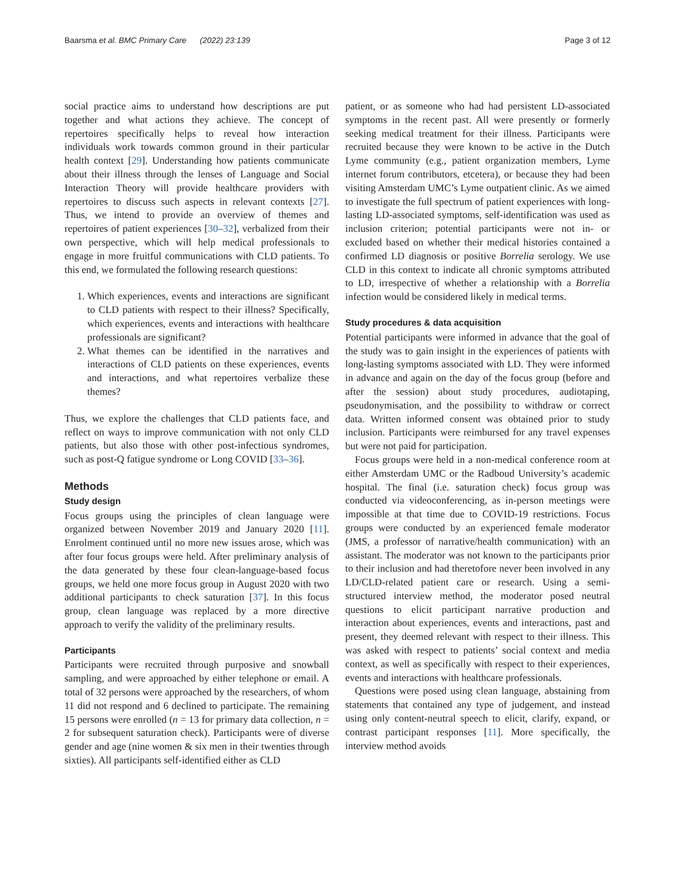Baarsma et al. BMC Primary Care (2022) 23:139 Page 3 of 12
social practice aims to understand how descriptions are put together and what actions they achieve. The concept of repertoires specifically helps to reveal how interaction individuals work towards common ground in their particular health context [29]. Understanding how patients communicate about their illness through the lenses of Language and Social Interaction Theory will provide healthcare providers with repertoires to discuss such aspects in relevant contexts [27]. Thus, we intend to provide an overview of themes and repertoires of patient experiences [30–32], verbalized from their own perspective, which will help medical professionals to engage in more fruitful communications with CLD patients. To this end, we formulated the following research questions:
1. Which experiences, events and interactions are significant to CLD patients with respect to their illness? Specifically, which experiences, events and interactions with healthcare professionals are significant?
2. What themes can be identified in the narratives and interactions of CLD patients on these experiences, events and interactions, and what repertoires verbalize these themes?
Thus, we explore the challenges that CLD patients face, and reflect on ways to improve communication with not only CLD patients, but also those with other post-infectious syndromes, such as post-Q fatigue syndrome or Long COVID [33–36].
Methods
Study design
Focus groups using the principles of clean language were organized between November 2019 and January 2020 [11]. Enrolment continued until no more new issues arose, which was after four focus groups were held. After preliminary analysis of the data generated by these four clean-language-based focus groups, we held one more focus group in August 2020 with two additional participants to check saturation [37]. In this focus group, clean language was replaced by a more directive approach to verify the validity of the preliminary results.
Participants
Participants were recruited through purposive and snowball sampling, and were approached by either telephone or email. A total of 32 persons were approached by the researchers, of whom 11 did not respond and 6 declined to participate. The remaining 15 persons were enrolled (n = 13 for primary data collection, n = 2 for subsequent saturation check). Participants were of diverse gender and age (nine women & six men in their twenties through sixties). All participants self-identified either as CLD
patient, or as someone who had had persistent LD-associated symptoms in the recent past. All were presently or formerly seeking medical treatment for their illness. Participants were recruited because they were known to be active in the Dutch Lyme community (e.g., patient organization members, Lyme internet forum contributors, etcetera), or because they had been visiting Amsterdam UMC’s Lyme outpatient clinic. As we aimed to investigate the full spectrum of patient experiences with long-lasting LD-associated symptoms, self-identification was used as inclusion criterion; potential participants were not in- or excluded based on whether their medical histories contained a confirmed LD diagnosis or positive Borrelia serology. We use CLD in this context to indicate all chronic symptoms attributed to LD, irrespective of whether a relationship with a Borrelia infection would be considered likely in medical terms.
Study procedures & data acquisition
Potential participants were informed in advance that the goal of the study was to gain insight in the experiences of patients with long-lasting symptoms associated with LD. They were informed in advance and again on the day of the focus group (before and after the session) about study procedures, audiotaping, pseudonymisation, and the possibility to withdraw or correct data. Written informed consent was obtained prior to study inclusion. Participants were reimbursed for any travel expenses but were not paid for participation.
Focus groups were held in a non-medical conference room at either Amsterdam UMC or the Radboud University’s academic hospital. The final (i.e. saturation check) focus group was conducted via videoconferencing, as in-person meetings were impossible at that time due to COVID-19 restrictions. Focus groups were conducted by an experienced female moderator (JMS, a professor of narrative/health communication) with an assistant. The moderator was not known to the participants prior to their inclusion and had theretofore never been involved in any LD/CLD-related patient care or research. Using a semi-structured interview method, the moderator posed neutral questions to elicit participant narrative production and interaction about experiences, events and interactions, past and present, they deemed relevant with respect to their illness. This was asked with respect to patients’ social context and media context, as well as specifically with respect to their experiences, events and interactions with healthcare professionals.
Questions were posed using clean language, abstaining from statements that contained any type of judgement, and instead using only content-neutral speech to elicit, clarify, expand, or contrast participant responses [11]. More specifically, the interview method avoids